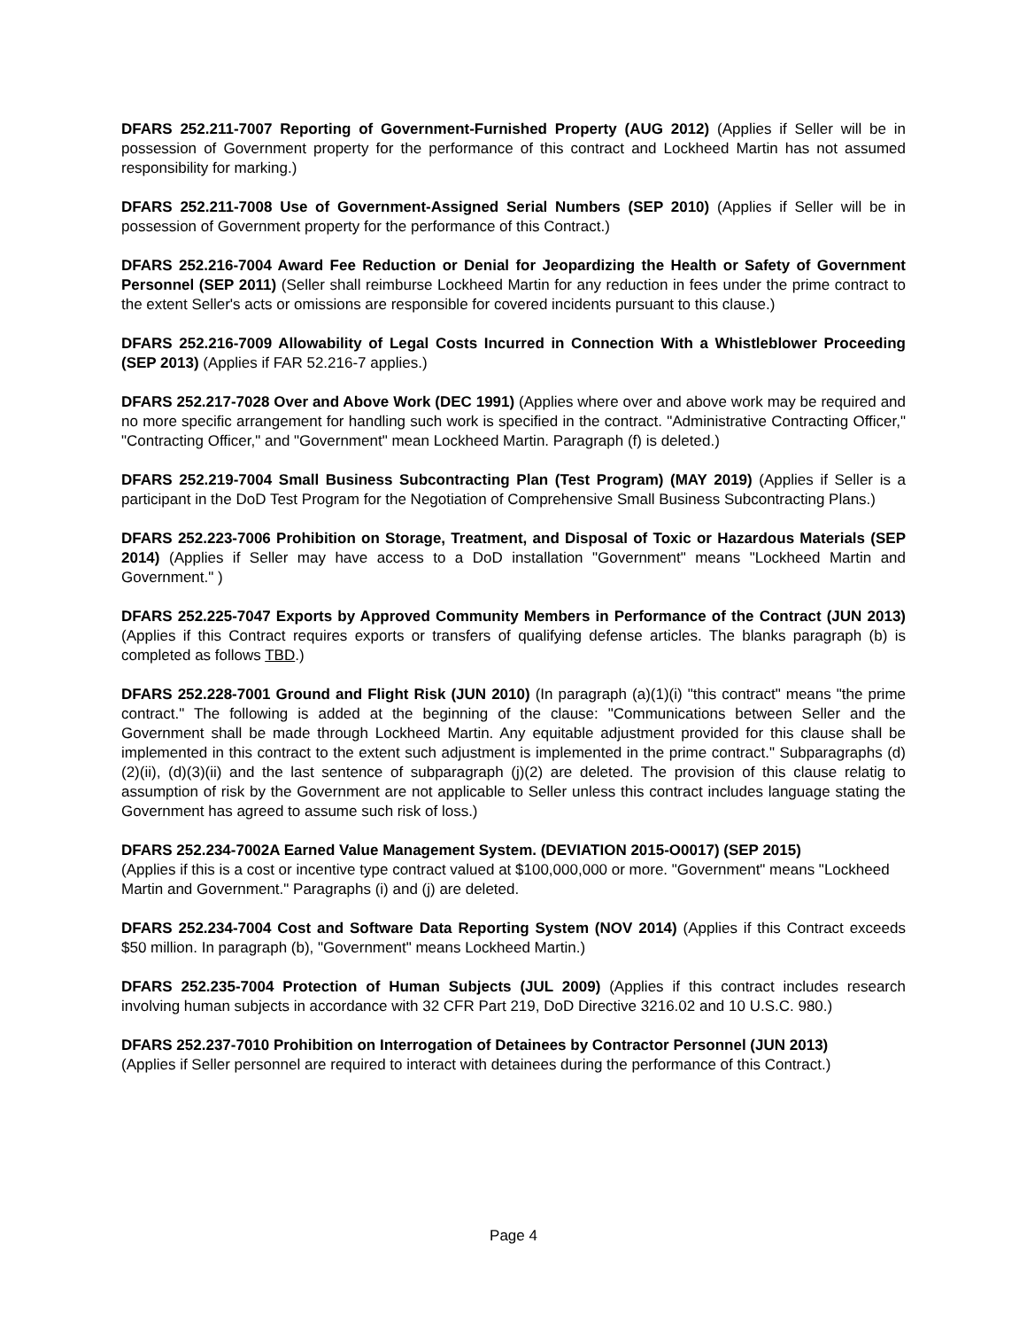DFARS 252.211-7007 Reporting of Government-Furnished Property (AUG 2012) (Applies if Seller will be in possession of Government property for the performance of this contract and Lockheed Martin has not assumed responsibility for marking.)
DFARS 252.211-7008 Use of Government-Assigned Serial Numbers (SEP 2010) (Applies if Seller will be in possession of Government property for the performance of this Contract.)
DFARS 252.216-7004 Award Fee Reduction or Denial for Jeopardizing the Health or Safety of Government Personnel (SEP 2011) (Seller shall reimburse Lockheed Martin for any reduction in fees under the prime contract to the extent Seller's acts or omissions are responsible for covered incidents pursuant to this clause.)
DFARS 252.216-7009 Allowability of Legal Costs Incurred in Connection With a Whistleblower Proceeding (SEP 2013) (Applies if FAR 52.216-7 applies.)
DFARS 252.217-7028 Over and Above Work (DEC 1991) (Applies where over and above work may be required and no more specific arrangement for handling such work is specified in the contract. "Administrative Contracting Officer," "Contracting Officer," and "Government" mean Lockheed Martin. Paragraph (f) is deleted.)
DFARS 252.219-7004 Small Business Subcontracting Plan (Test Program) (MAY 2019) (Applies if Seller is a participant in the DoD Test Program for the Negotiation of Comprehensive Small Business Subcontracting Plans.)
DFARS 252.223-7006 Prohibition on Storage, Treatment, and Disposal of Toxic or Hazardous Materials (SEP 2014) (Applies if Seller may have access to a DoD installation "Government" means "Lockheed Martin and Government." )
DFARS 252.225-7047 Exports by Approved Community Members in Performance of the Contract (JUN 2013) (Applies if this Contract requires exports or transfers of qualifying defense articles. The blanks paragraph (b) is completed as follows TBD.)
DFARS 252.228-7001 Ground and Flight Risk (JUN 2010) (In paragraph (a)(1)(i) "this contract" means "the prime contract." The following is added at the beginning of the clause: "Communications between Seller and the Government shall be made through Lockheed Martin. Any equitable adjustment provided for this clause shall be implemented in this contract to the extent such adjustment is implemented in the prime contract." Subparagraphs (d)(2)(ii), (d)(3)(ii) and the last sentence of subparagraph (j)(2) are deleted. The provision of this clause relatig to assumption of risk by the Government are not applicable to Seller unless this contract includes language stating the Government has agreed to assume such risk of loss.)
DFARS 252.234-7002A Earned Value Management System. (DEVIATION 2015-O0017) (SEP 2015)
(Applies if this is a cost or incentive type contract valued at $100,000,000 or more. "Government" means "Lockheed Martin and Government." Paragraphs (i) and (j) are deleted.
DFARS 252.234-7004 Cost and Software Data Reporting System (NOV 2014) (Applies if this Contract exceeds $50 million. In paragraph (b), "Government" means Lockheed Martin.)
DFARS 252.235-7004 Protection of Human Subjects (JUL 2009) (Applies if this contract includes research involving human subjects in accordance with 32 CFR Part 219, DoD Directive 3216.02 and 10 U.S.C. 980.)
DFARS 252.237-7010 Prohibition on Interrogation of Detainees by Contractor Personnel (JUN 2013)
(Applies if Seller personnel are required to interact with detainees during the performance of this Contract.)
Page 4